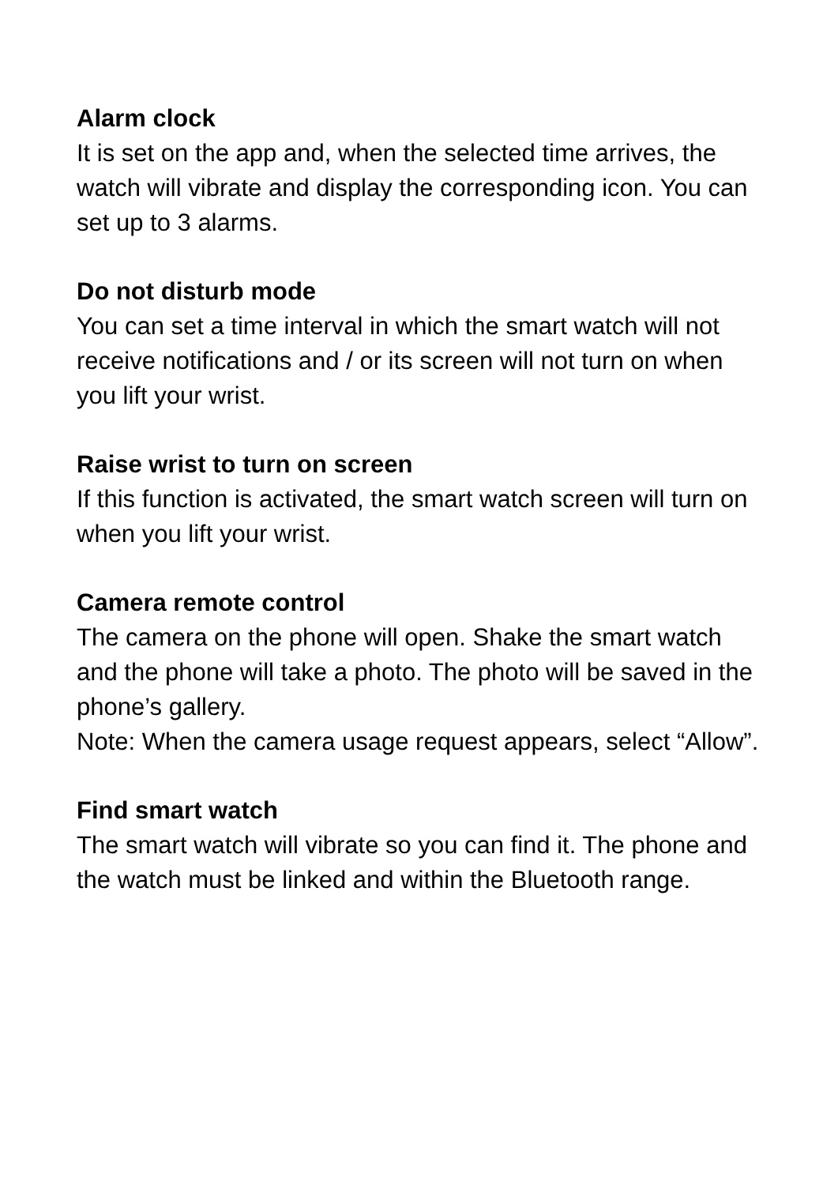Alarm clock
It is set on the app and, when the selected time arrives, the watch will vibrate and display the corresponding icon. You can set up to 3 alarms.
Do not disturb mode
You can set a time interval in which the smart watch will not receive notifications and / or its screen will not turn on when you lift your wrist.
Raise wrist to turn on screen
If this function is activated, the smart watch screen will turn on when you lift your wrist.
Camera remote control
The camera on the phone will open. Shake the smart watch and the phone will take a photo. The photo will be saved in the phone’s gallery.
Note: When the camera usage request appears, select “Allow”.
Find smart watch
The smart watch will vibrate so you can find it. The phone and the watch must be linked and within the Bluetooth range.